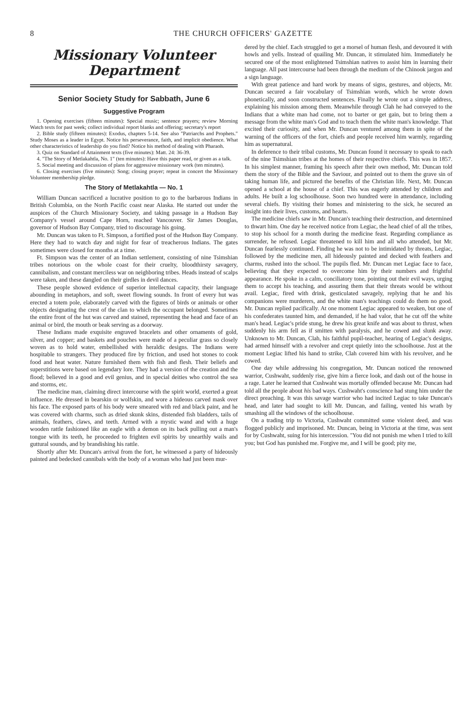8 THE CHURCH OFFICERS' GAZETTE
Missionary Volunteer Department
Senior Society Study for Sabbath, June 6
Suggestive Program
1. Opening exercises (fifteen minutes): Special music; sentence prayers; review Morning Watch texts for past week; collect individual report blanks and offering; secretary's report
2. Bible study (fifteen minutes): Exodus, chapters 5-14. See also "Patriarchs and Prophets." Study Moses as a leader in Egypt. Notice his perseverance, faith, and implicit obedience. What other characteristics of leadership do you find? Notice his method of dealing with Pharaoh.
3. Quiz on Standard of Attainment texts (five minutes): Matt. 24: 36-39.
4. "The Story of Metlakahtla, No. 1" (ten minutes): Have this paper read, or given as a talk.
5. Social meeting and discussion of plans for aggressive missionary work (ten minutes).
6. Closing exercises (five minutes): Song; closing prayer; repeat in concert the Missionary Volunteer membership pledge.
The Story of Metlakahtla — No. 1
William Duncan sacrificed a lucrative position to go to the barbarous Indians in British Columbia, on the North Pacific coast near Alaska. He started out under the auspices of the Church Missionary Society, and taking passage in a Hudson Bay Company's vessel around Cape Horn, reached Vancouver. Sir James Douglas, governor of Hudson Bay Company, tried to discourage his going.
Mr. Duncan was taken to Ft. Simpson, a fortified post of the Hudson Bay Company. Here they had to watch day and night for fear of treacherous Indians. The gates sometimes were closed for months at a time.
Ft. Simpson was the center of an Indian settlement, consisting of nine Tsimshian tribes notorious on the whole coast for their cruelty, bloodthirsty savagery, cannibalism, and constant merciless war on neighboring tribes. Heads instead of scalps were taken, and these dangled on their girdles in devil dances.
These people showed evidence of superior intellectual capacity, their language abounding in metaphors, and soft, sweet flowing sounds. In front of every hut was erected a totem pole, elaborately carved with the figures of birds or animals or other objects designating the crest of the clan to which the occupant belonged. Sometimes the entire front of the hut was carved and stained, representing the head and face of an animal or bird, the mouth or beak serving as a doorway.
These Indians made exquisite engraved bracelets and other ornaments of gold, silver, and copper; and baskets and pouches were made of a peculiar grass so closely woven as to hold water, embellished with heraldic designs. The Indians were hospitable to strangers. They produced fire by friction, and used hot stones to cook food and heat water. Nature furnished them with fish and flesh. Their beliefs and superstitions were based on legendary lore. They had a version of the creation and the flood; believed in a good and evil genius, and in special deities who control the sea and storms, etc.
The medicine man, claiming direct intercourse with the spirit world, exerted a great influence. He dressed in bearskin or wolfskin, and wore a hideous carved mask over his face. The exposed parts of his body were smeared with red and black paint, and he was covered with charms, such as dried skunk skins, distended fish bladders, tails of animals, feathers, claws, and teeth. Armed with a mystic wand and with a huge wooden rattle fashioned like an eagle with a demon on its back pulling out a man's tongue with its teeth, he proceeded to frighten evil spirits by unearthly wails and guttural sounds, and by brandishing his rattle.
Shortly after Mr. Duncan's arrival from the fort, he witnessed a party of hideously painted and bedecked cannibals with the body of a woman who had just been mur-
dered by the chief. Each struggled to get a morsel of human flesh, and devoured it with howls and yells. Instead of quailing Mr. Duncan, it stimulated him. Immediately he secured one of the most enlightened Tsimshian natives to assist him in learning their language. All past intercourse had been through the medium of the Chinook jargon and a sign language.
With great patience and hard work by means of signs, gestures, and objects, Mr. Duncan secured a fair vocabulary of Tsimshian words, which he wrote down phonetically, and soon constructed sentences. Finally he wrote out a simple address, explaining his mission among them. Meanwhile through Clah he had conveyed to the Indians that a white man had come, not to barter or get gain, but to bring them a message from the white man's God and to teach them the white man's knowledge. That excited their curiosity, and when Mr. Duncan ventured among them in spite of the warning of the officers of the fort, chiefs and people received him warmly, regarding him as supernatural.
In deference to their tribal customs, Mr. Duncan found it necessary to speak to each of the nine Tsimshian tribes at the homes of their respective chiefs. This was in 1857. In his simplest manner, framing his speech after their own method, Mr. Duncan told them the story of the Bible and the Saviour, and pointed out to them the grave sin of taking human life, and pictured the benefits of the Christian life. Next, Mr. Duncan opened a school at the house of a chief. This was eagerly attended by children and adults. He built a log schoolhouse. Soon two hundred were in attendance, including several chiefs. By visiting their homes and ministering to the sick, he secured an insight into their lives, customs, and hearts.
The medicine chiefs saw in Mr. Duncan's teaching their destruction, and determined to thwart him. One day he received notice from Legiac, the head chief of all the tribes, to stop his school for a month during the medicine feast. Regarding compliance as surrender, he refused. Legiac threatened to kill him and all who attended, but Mr. Duncan fearlessly continued. Finding he was not to be intimidated by threats, Legiac, followed by the medicine men, all hideously painted and decked with feathers and charms, rushed into the school. The pupils fled. Mr. Duncan met Legiac face to face, believing that they expected to overcome him by their numbers and frightful appearance. He spoke in a calm, conciliatory tone, pointing out their evil ways, urging them to accept his teaching, and assuring them that their threats would be without avail. Legiac, fired with drink, gesticulated savagely, replying that he and his companions were murderers, and the white man's teachings could do them no good. Mr. Duncan replied pacifically. At one moment Legiac appeared to weaken, but one of his confederates taunted him, and demanded, if he had valor, that he cut off the white man's head. Legiac's pride stung, he drew his great knife and was about to thrust, when suddenly his arm fell as if smitten with paralysis, and he cowed and slunk away. Unknown to Mr. Duncan, Clah, his faithful pupil-teacher, hearing of Legiac's designs, had armed himself with a revolver and crept quietly into the schoolhouse. Just at the moment Legiac lifted his hand to strike, Clah covered him with his revolver, and he cowed.
One day while addressing his congregation, Mr. Duncan noticed the renowned warrior, Cushwaht, suddenly rise, give him a fierce look, and dash out of the house in a rage. Later he learned that Cushwaht was mortally offended because Mr. Duncan had told all the people about his bad ways. Cushwaht's conscience had stung him under the direct preaching. It was this savage warrior who had incited Legiac to take Duncan's head, and later had sought to kill Mr. Duncan, and failing, vented his wrath by smashing all the windows of the schoolhouse.
On a trading trip to Victoria, Cushwaht committed some violent deed, and was flogged publicly and imprisoned. Mr. Duncan, being in Victoria at the time, was sent for by Cushwaht, suing for his intercession. "You did not punish me when I tried to kill you; but God has punished me. Forgive me, and I will be good; pity me,